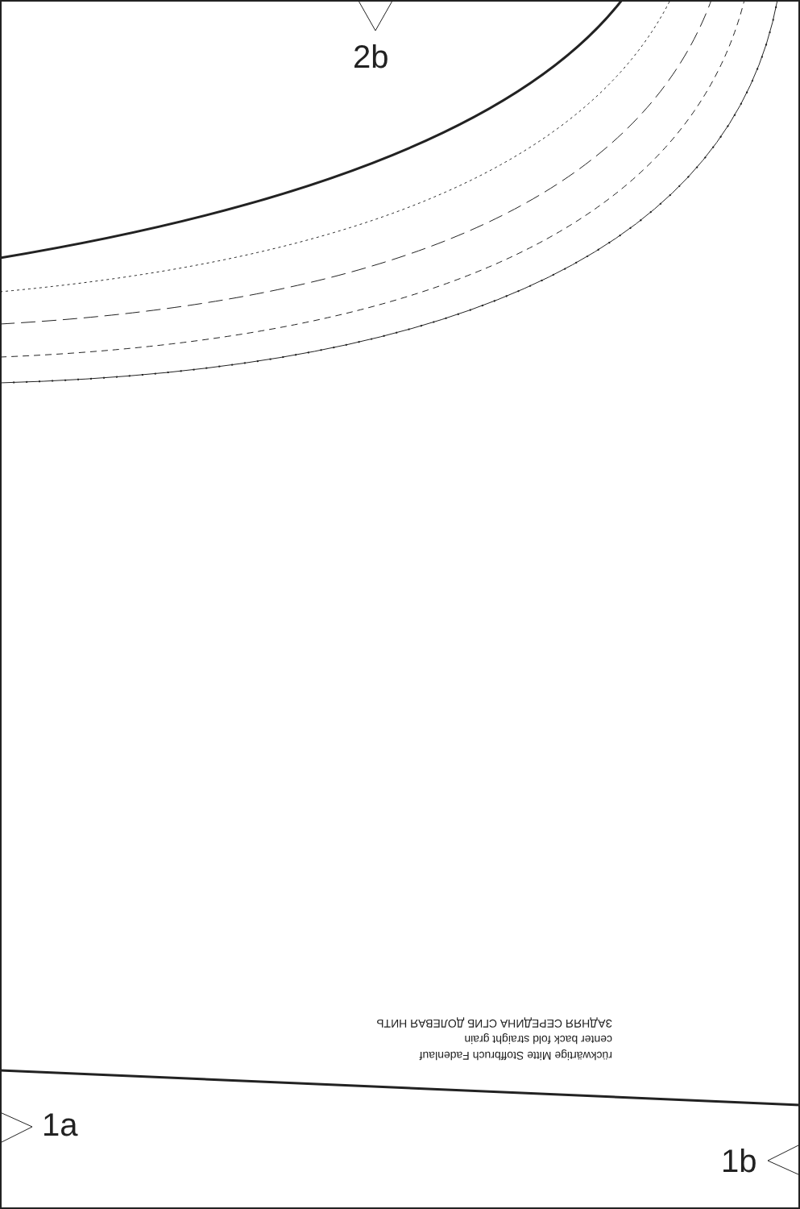2b
rückwärtige Mitte Stoffbruch Fadenlauf
center back fold straight grain
ЗАДНЯЯ СЕРЕДИНА СГИБ ДОЛЕВАЯ НИТЬ
1a
1b